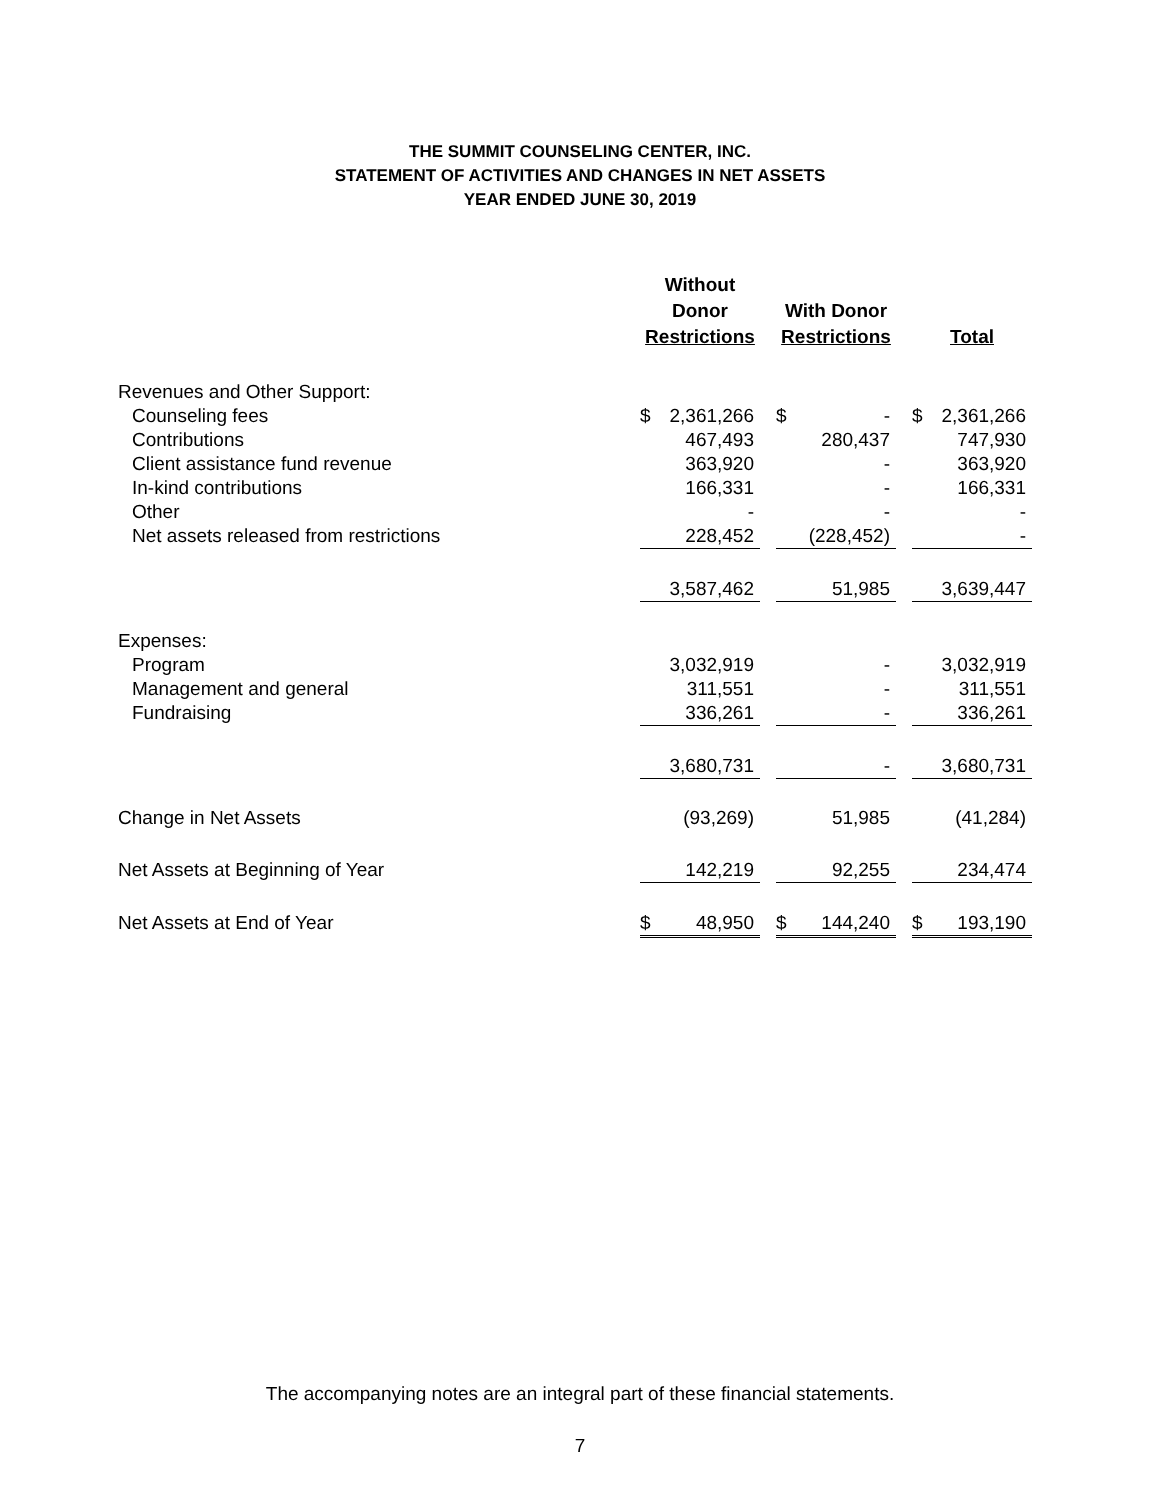THE SUMMIT COUNSELING CENTER, INC.
STATEMENT OF ACTIVITIES AND CHANGES IN NET ASSETS
YEAR ENDED JUNE 30, 2019
| | Without Donor Restrictions | | | With Donor Restrictions | | | Total | |
| --- | --- | --- | --- | --- | --- | --- | --- | --- |
| Revenues and Other Support: | | | | | | | | |
| Counseling fees | $ | 2,361,266 | | $ | - | | $ | 2,361,266 |
| Contributions | | 467,493 | | | 280,437 | | | 747,930 |
| Client assistance fund revenue | | 363,920 | | | - | | | 363,920 |
| In-kind contributions | | 166,331 | | | - | | | 166,331 |
| Other | | - | | | - | | | - |
| Net assets released from restrictions | | 228,452 | | | (228,452) | | | - |
| | | 3,587,462 | | | 51,985 | | | 3,639,447 |
| Expenses: | | | | | | | | |
| Program | | 3,032,919 | | | - | | | 3,032,919 |
| Management and general | | 311,551 | | | - | | | 311,551 |
| Fundraising | | 336,261 | | | - | | | 336,261 |
| | | 3,680,731 | | | - | | | 3,680,731 |
| Change in Net Assets | | (93,269) | | | 51,985 | | | (41,284) |
| Net Assets at Beginning of Year | | 142,219 | | | 92,255 | | | 234,474 |
| Net Assets at End of Year | $ | 48,950 | | $ | 144,240 | | $ | 193,190 |
The accompanying notes are an integral part of these financial statements.
7